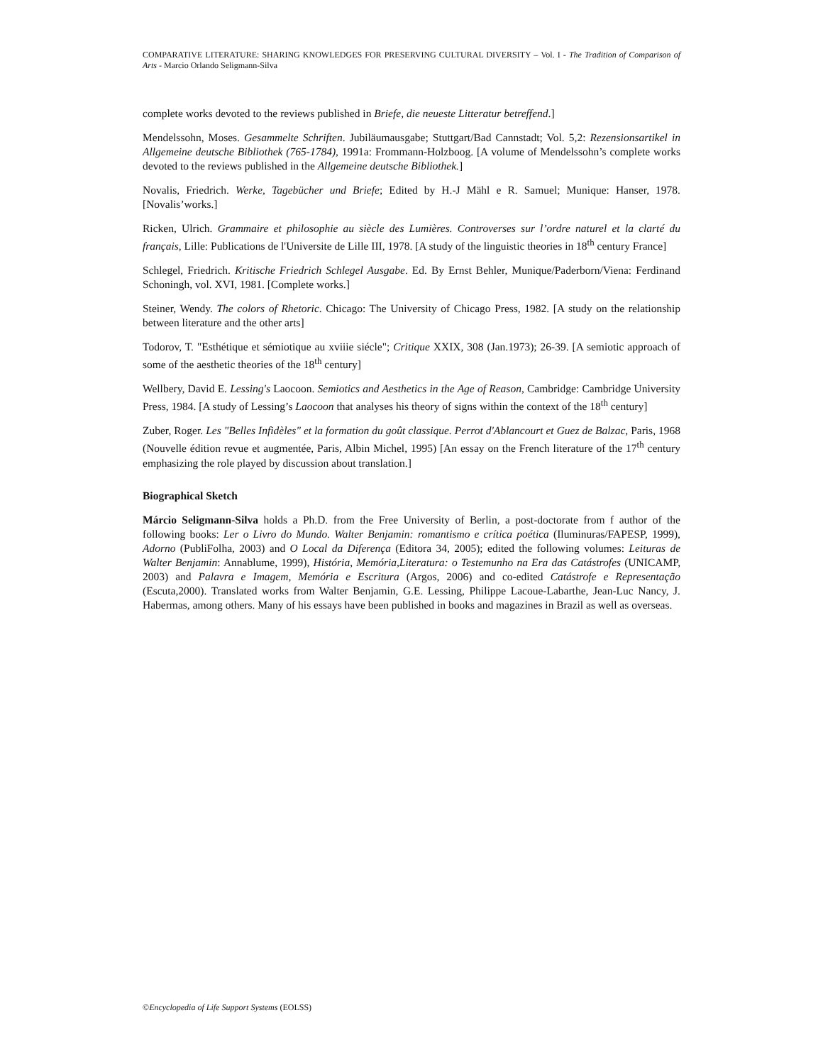COMPARATIVE LITERATURE: SHARING KNOWLEDGES FOR PRESERVING CULTURAL DIVERSITY – Vol. I - The Tradition of Comparison of Arts - Marcio Orlando Seligmann-Silva
complete works devoted to the reviews published in Briefe, die neueste Litteratur betreffend.]
Mendelssohn, Moses. Gesammelte Schriften. Jubiläumausgabe; Stuttgart/Bad Cannstadt; Vol. 5,2: Rezensionsartikel in Allgemeine deutsche Bibliothek (765-1784), 1991a: Frommann-Holzboog. [A volume of Mendelssohn’s complete works devoted to the reviews published in the Allgemeine deutsche Bibliothek.]
Novalis, Friedrich. Werke, Tagebücher und Briefe; Edited by H.-J Mähl e R. Samuel; Munique: Hanser, 1978. [Novalis’works.]
Ricken, Ulrich. Grammaire et philosophie au siècle des Lumières. Controverses sur l’ordre naturel et la clarté du français, Lille: Publications de l'Universite de Lille III, 1978. [A study of the linguistic theories in 18<sup>th</sup> century France]
Schlegel, Friedrich. Kritische Friedrich Schlegel Ausgabe. Ed. By Ernst Behler, Munique/Paderborn/Viena: Ferdinand Schoningh, vol. XVI, 1981. [Complete works.]
Steiner, Wendy. The colors of Rhetoric. Chicago: The University of Chicago Press, 1982. [A study on the relationship between literature and the other arts]
Todorov, T. "Esthétique et sémiotique au xviiie siécle"; Critique XXIX, 308 (Jan.1973); 26-39. [A semiotic approach of some of the aesthetic theories of the 18<sup>th</sup> century]
Wellbery, David E. Lessing's Laocoon. Semiotics and Aesthetics in the Age of Reason, Cambridge: Cambridge University Press, 1984. [A study of Lessing’s Laocoon that analyses his theory of signs within the context of the 18<sup>th</sup> century]
Zuber, Roger. Les "Belles Infidèles" et la formation du goût classique. Perrot d'Ablancourt et Guez de Balzac, Paris, 1968 (Nouvelle édition revue et augmentée, Paris, Albin Michel, 1995) [An essay on the French literature of the 17<sup>th</sup> century emphasizing the role played by discussion about translation.]
Biographical Sketch
Márcio Seligmann-Silva holds a Ph.D. from the Free University of Berlin, a post-doctorate from f author of the following books: Ler o Livro do Mundo. Walter Benjamin: romantismo e crítica poética (Iluminuras/FAPESP, 1999), Adorno (PubliFolha, 2003) and O Local da Diferença (Editora 34, 2005); edited the following volumes: Leituras de Walter Benjamin: Annablume, 1999), História, Memória,Literatura: o Testemunho na Era das Catástrofes (UNICAMP, 2003) and Palavra e Imagem, Memória e Escritura (Argos, 2006) and co-edited Catástrofe e Representação (Escuta,2000). Translated works from Walter Benjamin, G.E. Lessing, Philippe Lacoue-Labarthe, Jean-Luc Nancy, J. Habermas, among others. Many of his essays have been published in books and magazines in Brazil as well as overseas.
©Encyclopedia of Life Support Systems (EOLSS)